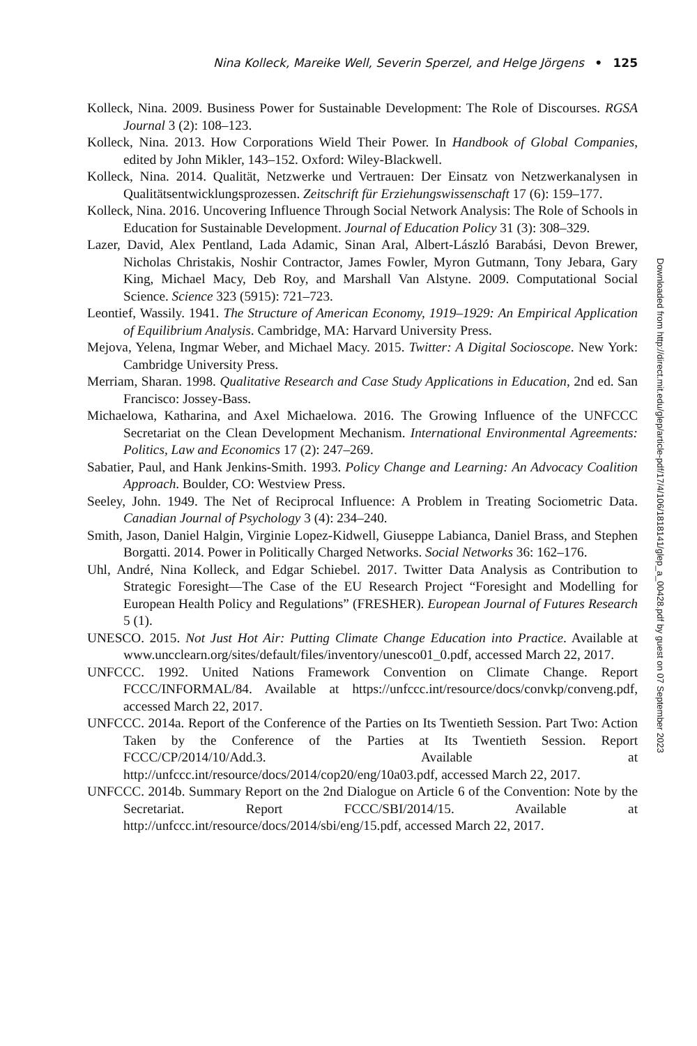Nina Kolleck, Mareike Well, Severin Sperzel, and Helge Jörgens • 125
Kolleck, Nina. 2009. Business Power for Sustainable Development: The Role of Discourses. RGSA Journal 3 (2): 108–123.
Kolleck, Nina. 2013. How Corporations Wield Their Power. In Handbook of Global Companies, edited by John Mikler, 143–152. Oxford: Wiley-Blackwell.
Kolleck, Nina. 2014. Qualität, Netzwerke und Vertrauen: Der Einsatz von Netzwerkanalysen in Qualitätsentwicklungsprozessen. Zeitschrift für Erziehungswissenschaft 17 (6): 159–177.
Kolleck, Nina. 2016. Uncovering Influence Through Social Network Analysis: The Role of Schools in Education for Sustainable Development. Journal of Education Policy 31 (3): 308–329.
Lazer, David, Alex Pentland, Lada Adamic, Sinan Aral, Albert-László Barabási, Devon Brewer, Nicholas Christakis, Noshir Contractor, James Fowler, Myron Gutmann, Tony Jebara, Gary King, Michael Macy, Deb Roy, and Marshall Van Alstyne. 2009. Computational Social Science. Science 323 (5915): 721–723.
Leontief, Wassily. 1941. The Structure of American Economy, 1919–1929: An Empirical Application of Equilibrium Analysis. Cambridge, MA: Harvard University Press.
Mejova, Yelena, Ingmar Weber, and Michael Macy. 2015. Twitter: A Digital Socioscope. New York: Cambridge University Press.
Merriam, Sharan. 1998. Qualitative Research and Case Study Applications in Education, 2nd ed. San Francisco: Jossey-Bass.
Michaelowa, Katharina, and Axel Michaelowa. 2016. The Growing Influence of the UNFCCC Secretariat on the Clean Development Mechanism. International Environmental Agreements: Politics, Law and Economics 17 (2): 247–269.
Sabatier, Paul, and Hank Jenkins-Smith. 1993. Policy Change and Learning: An Advocacy Coalition Approach. Boulder, CO: Westview Press.
Seeley, John. 1949. The Net of Reciprocal Influence: A Problem in Treating Sociometric Data. Canadian Journal of Psychology 3 (4): 234–240.
Smith, Jason, Daniel Halgin, Virginie Lopez-Kidwell, Giuseppe Labianca, Daniel Brass, and Stephen Borgatti. 2014. Power in Politically Charged Networks. Social Networks 36: 162–176.
Uhl, André, Nina Kolleck, and Edgar Schiebel. 2017. Twitter Data Analysis as Contribution to Strategic Foresight—The Case of the EU Research Project “Foresight and Modelling for European Health Policy and Regulations” (FRESHER). European Journal of Futures Research 5 (1).
UNESCO. 2015. Not Just Hot Air: Putting Climate Change Education into Practice. Available at www.uncclearn.org/sites/default/files/inventory/unesco01_0.pdf, accessed March 22, 2017.
UNFCCC. 1992. United Nations Framework Convention on Climate Change. Report FCCC/INFORMAL/84. Available at https://unfccc.int/resource/docs/convkp/conveng.pdf, accessed March 22, 2017.
UNFCCC. 2014a. Report of the Conference of the Parties on Its Twentieth Session. Part Two: Action Taken by the Conference of the Parties at Its Twentieth Session. Report FCCC/CP/2014/10/Add.3. Available at http://unfccc.int/resource/docs/2014/cop20/eng/10a03.pdf, accessed March 22, 2017.
UNFCCC. 2014b. Summary Report on the 2nd Dialogue on Article 6 of the Convention: Note by the Secretariat. Report FCCC/SBI/2014/15. Available at http://unfccc.int/resource/docs/2014/sbi/eng/15.pdf, accessed March 22, 2017.
Downloaded from http://direct.mit.edu/glep/article-pdf/17/4/106/1818141/glep_a_00428.pdf by guest on 07 September 2023